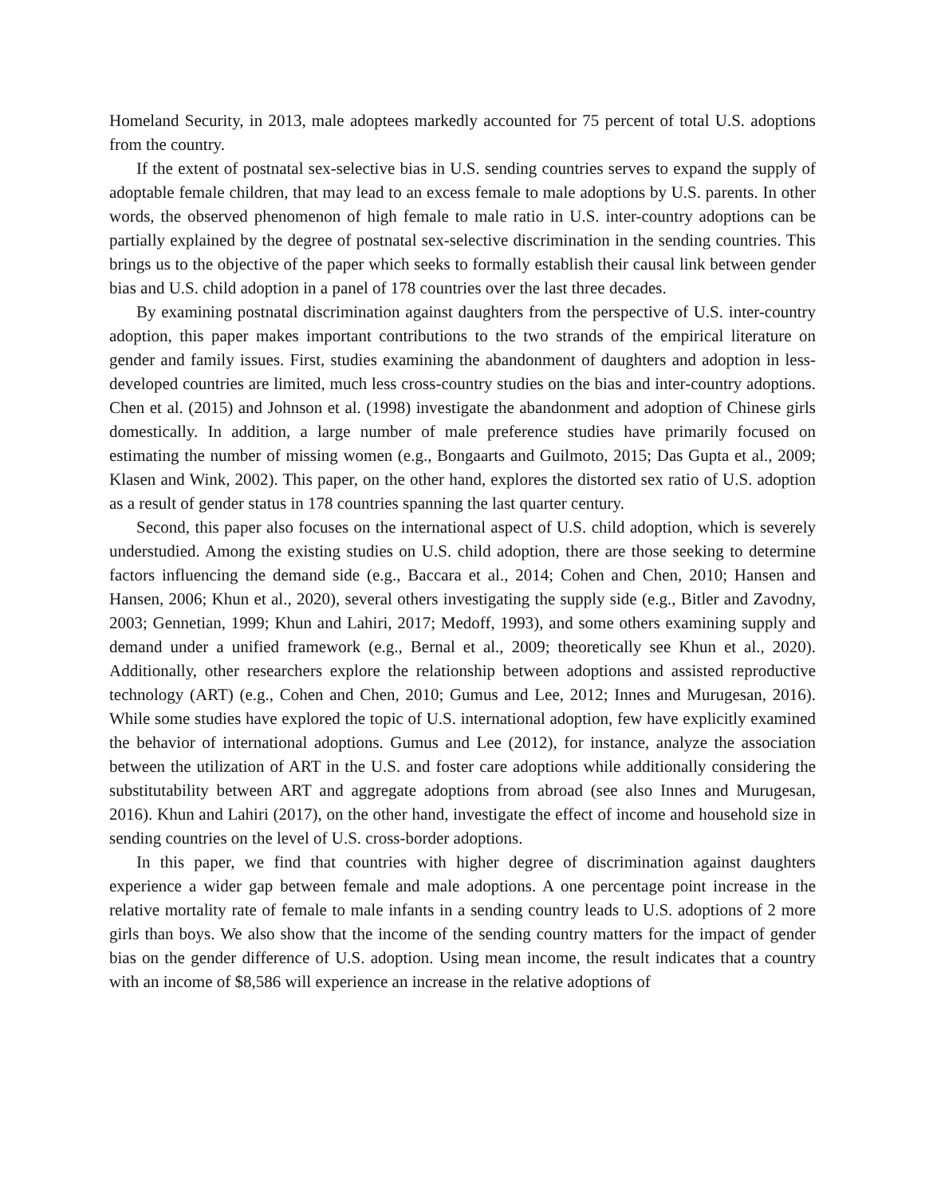Homeland Security, in 2013, male adoptees markedly accounted for 75 percent of total U.S. adoptions from the country.
If the extent of postnatal sex-selective bias in U.S. sending countries serves to expand the supply of adoptable female children, that may lead to an excess female to male adoptions by U.S. parents. In other words, the observed phenomenon of high female to male ratio in U.S. inter-country adoptions can be partially explained by the degree of postnatal sex-selective discrimination in the sending countries. This brings us to the objective of the paper which seeks to formally establish their causal link between gender bias and U.S. child adoption in a panel of 178 countries over the last three decades.
By examining postnatal discrimination against daughters from the perspective of U.S. inter-country adoption, this paper makes important contributions to the two strands of the empirical literature on gender and family issues. First, studies examining the abandonment of daughters and adoption in less-developed countries are limited, much less cross-country studies on the bias and inter-country adoptions. Chen et al. (2015) and Johnson et al. (1998) investigate the abandonment and adoption of Chinese girls domestically. In addition, a large number of male preference studies have primarily focused on estimating the number of missing women (e.g., Bongaarts and Guilmoto, 2015; Das Gupta et al., 2009; Klasen and Wink, 2002). This paper, on the other hand, explores the distorted sex ratio of U.S. adoption as a result of gender status in 178 countries spanning the last quarter century.
Second, this paper also focuses on the international aspect of U.S. child adoption, which is severely understudied. Among the existing studies on U.S. child adoption, there are those seeking to determine factors influencing the demand side (e.g., Baccara et al., 2014; Cohen and Chen, 2010; Hansen and Hansen, 2006; Khun et al., 2020), several others investigating the supply side (e.g., Bitler and Zavodny, 2003; Gennetian, 1999; Khun and Lahiri, 2017; Medoff, 1993), and some others examining supply and demand under a unified framework (e.g., Bernal et al., 2009; theoretically see Khun et al., 2020). Additionally, other researchers explore the relationship between adoptions and assisted reproductive technology (ART) (e.g., Cohen and Chen, 2010; Gumus and Lee, 2012; Innes and Murugesan, 2016). While some studies have explored the topic of U.S. international adoption, few have explicitly examined the behavior of international adoptions. Gumus and Lee (2012), for instance, analyze the association between the utilization of ART in the U.S. and foster care adoptions while additionally considering the substitutability between ART and aggregate adoptions from abroad (see also Innes and Murugesan, 2016). Khun and Lahiri (2017), on the other hand, investigate the effect of income and household size in sending countries on the level of U.S. cross-border adoptions.
In this paper, we find that countries with higher degree of discrimination against daughters experience a wider gap between female and male adoptions. A one percentage point increase in the relative mortality rate of female to male infants in a sending country leads to U.S. adoptions of 2 more girls than boys. We also show that the income of the sending country matters for the impact of gender bias on the gender difference of U.S. adoption. Using mean income, the result indicates that a country with an income of $8,586 will experience an increase in the relative adoptions of